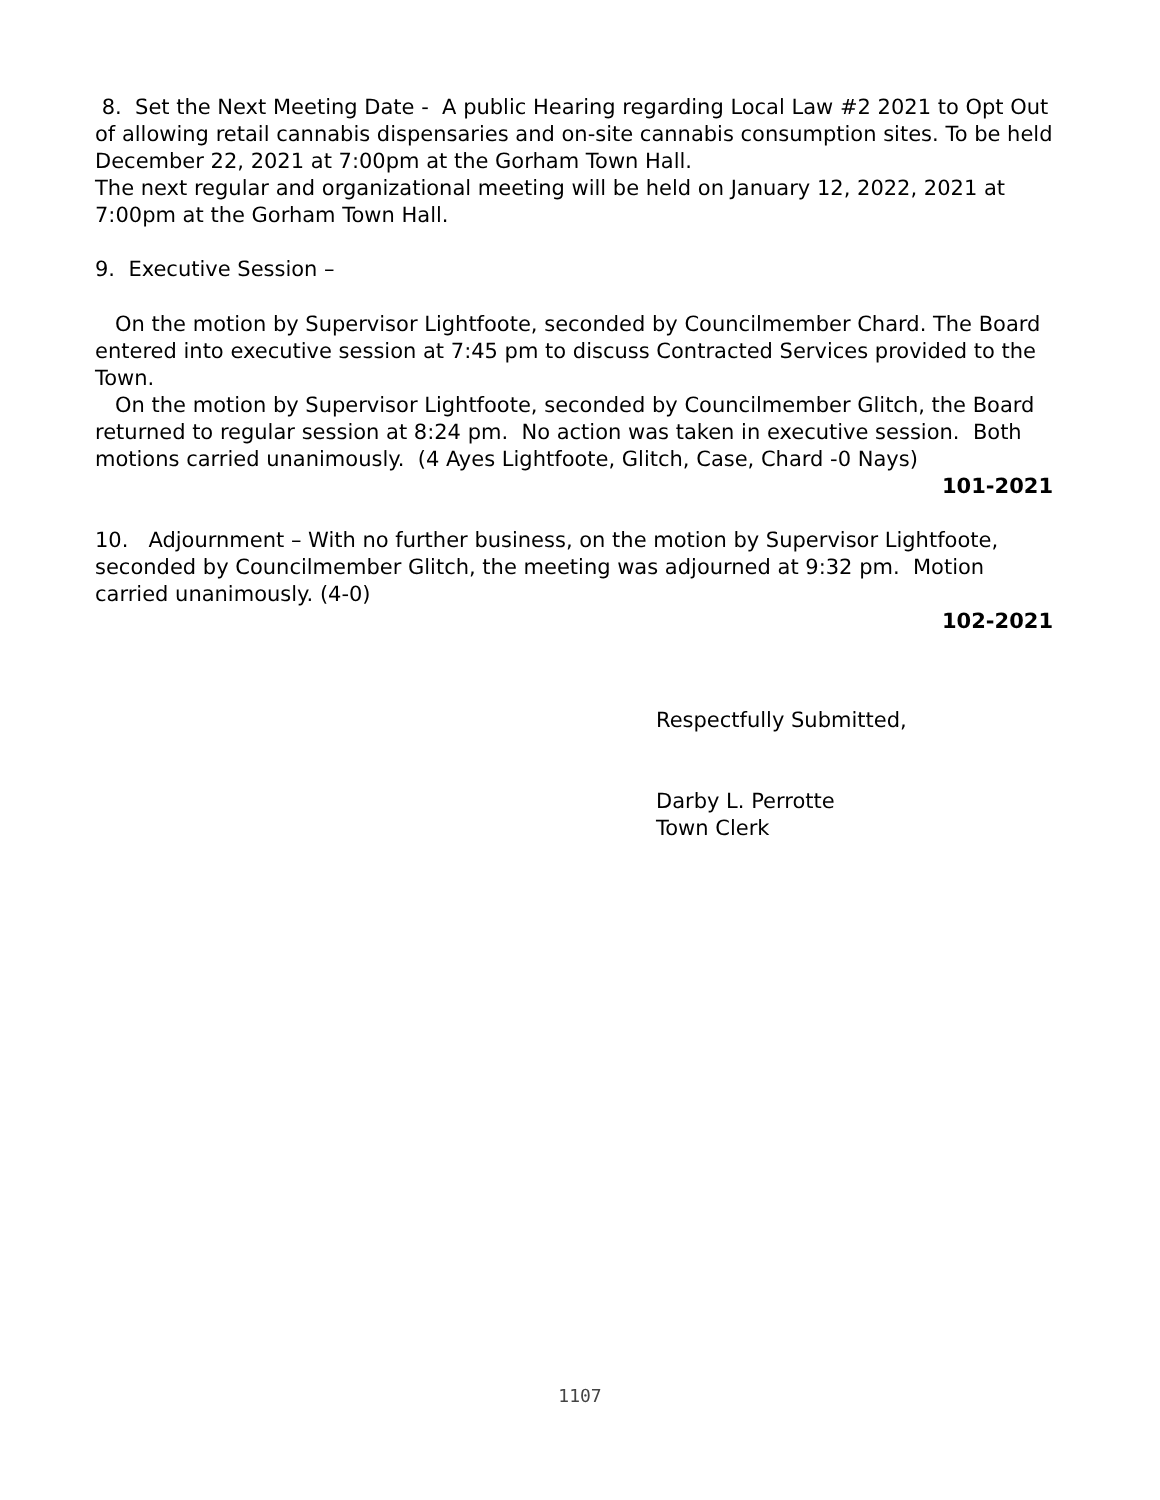8. Set the Next Meeting Date - A public Hearing regarding Local Law #2 2021 to Opt Out of allowing retail cannabis dispensaries and on-site cannabis consumption sites. To be held December 22, 2021 at 7:00pm at the Gorham Town Hall.
The next regular and organizational meeting will be held on January 12, 2022, 2021 at 7:00pm at the Gorham Town Hall.
9. Executive Session –
On the motion by Supervisor Lightfoote, seconded by Councilmember Chard. The Board entered into executive session at 7:45 pm to discuss Contracted Services provided to the Town.
On the motion by Supervisor Lightfoote, seconded by Councilmember Glitch, the Board returned to regular session at 8:24 pm. No action was taken in executive session. Both motions carried unanimously. (4 Ayes Lightfoote, Glitch, Case, Chard -0 Nays)
101-2021
10. Adjournment – With no further business, on the motion by Supervisor Lightfoote, seconded by Councilmember Glitch, the meeting was adjourned at 9:32 pm. Motion carried unanimously. (4-0)
102-2021
Respectfully Submitted,
Darby L. Perrotte
Town Clerk
1107